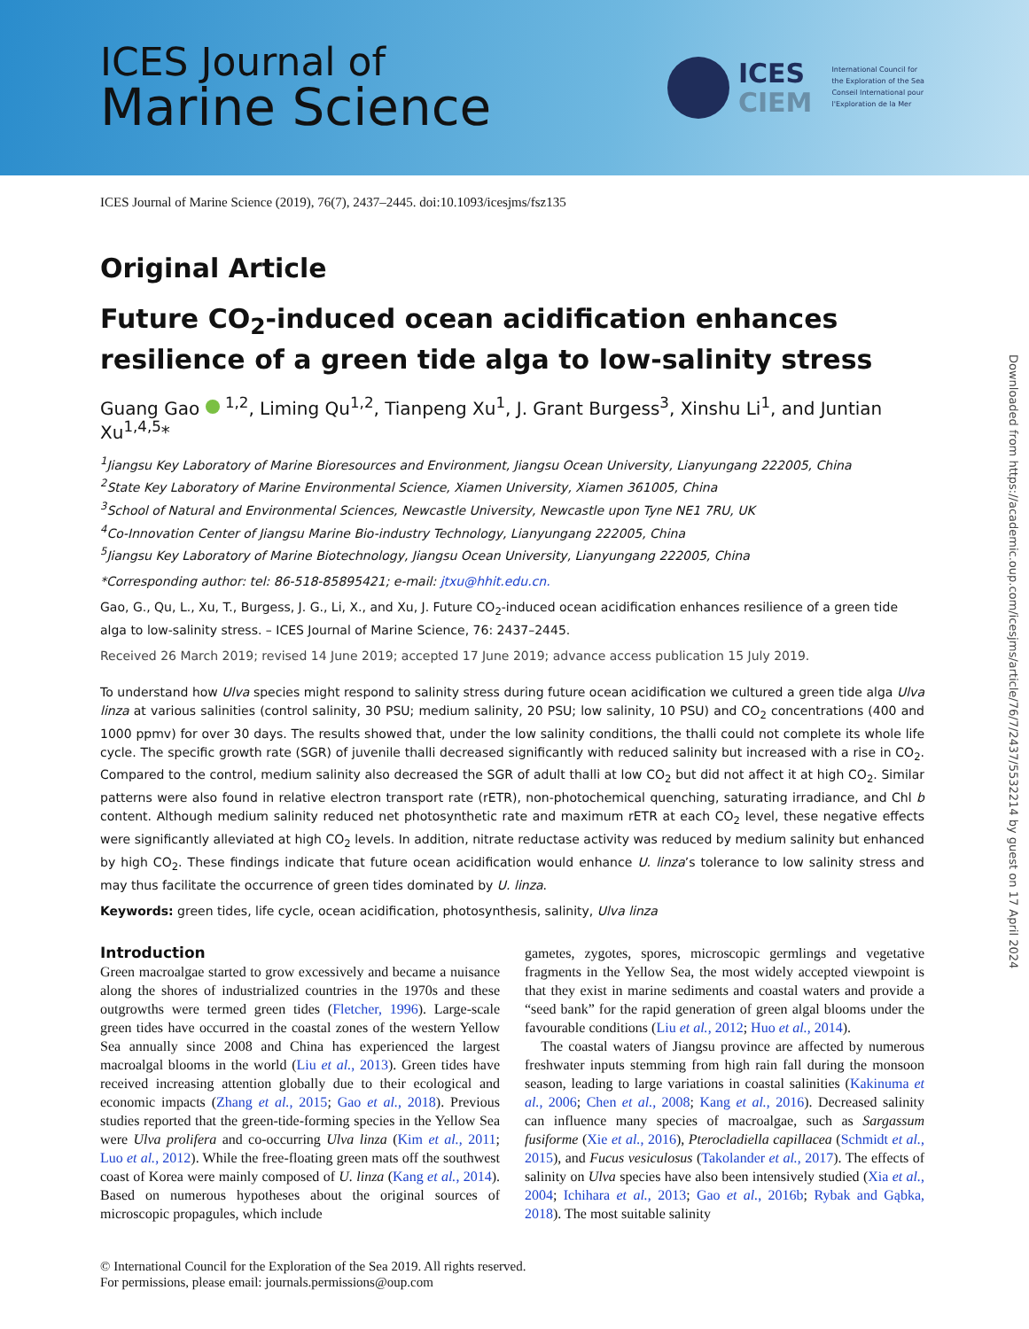ICES Journal of
Marine Science
ICES
CIEM
International Council for
the Exploration of the Sea
Conseil International pour
l'Exploration de la Mer
ICES Journal of Marine Science (2019), 76(7), 2437–2445. doi:10.1093/icesjms/fsz135
Original Article
Future CO<sub>2</sub>-induced ocean acidification enhances resilience of a green tide alga to low-salinity stress
Guang Gao <sup>1,2</sup>, Liming Qu<sup>1,2</sup>, Tianpeng Xu<sup>1</sup>, J. Grant Burgess<sup>3</sup>, Xinshu Li<sup>1</sup>, and Juntian Xu<sup>1,4,5</sup>*
<sup>1</sup> Jiangsu Key Laboratory of Marine Bioresources and Environment, Jiangsu Ocean University, Lianyungang 222005, China
<sup>2</sup> State Key Laboratory of Marine Environmental Science, Xiamen University, Xiamen 361005, China
<sup>3</sup> School of Natural and Environmental Sciences, Newcastle University, Newcastle upon Tyne NE1 7RU, UK
<sup>4</sup> Co-Innovation Center of Jiangsu Marine Bio-industry Technology, Lianyungang 222005, China
<sup>5</sup> Jiangsu Key Laboratory of Marine Biotechnology, Jiangsu Ocean University, Lianyungang 222005, China
*Corresponding author: tel: 86-518-85895421; e-mail: jtxu@hhit.edu.cn.
Gao, G., Qu, L., Xu, T., Burgess, J. G., Li, X., and Xu, J. Future CO<sub>2</sub>-induced ocean acidification enhances resilience of a green tide alga to low-salinity stress. – ICES Journal of Marine Science, 76: 2437–2445.
Received 26 March 2019; revised 14 June 2019; accepted 17 June 2019; advance access publication 15 July 2019.
To understand how Ulva species might respond to salinity stress during future ocean acidification we cultured a green tide alga Ulva linza at various salinities (control salinity, 30 PSU; medium salinity, 20 PSU; low salinity, 10 PSU) and CO<sub>2</sub> concentrations (400 and 1000 ppmv) for over 30 days. The results showed that, under the low salinity conditions, the thalli could not complete its whole life cycle. The specific growth rate (SGR) of juvenile thalli decreased significantly with reduced salinity but increased with a rise in CO<sub>2</sub>. Compared to the control, medium salinity also decreased the SGR of adult thalli at low CO<sub>2</sub> but did not affect it at high CO<sub>2</sub>. Similar patterns were also found in relative electron transport rate (rETR), non-photochemical quenching, saturating irradiance, and Chl b content. Although medium salinity reduced net photosynthetic rate and maximum rETR at each CO<sub>2</sub> level, these negative effects were significantly alleviated at high CO<sub>2</sub> levels. In addition, nitrate reductase activity was reduced by medium salinity but enhanced by high CO<sub>2</sub>. These findings indicate that future ocean acidification would enhance U. linza’s tolerance to low salinity stress and may thus facilitate the occurrence of green tides dominated by U. linza.
Keywords: green tides, life cycle, ocean acidification, photosynthesis, salinity, Ulva linza
Introduction
Green macroalgae started to grow excessively and became a nuisance along the shores of industrialized countries in the 1970s and these outgrowths were termed green tides (Fletcher, 1996). Large-scale green tides have occurred in the coastal zones of the western Yellow Sea annually since 2008 and China has experienced the largest macroalgal blooms in the world (Liu et al., 2013). Green tides have received increasing attention globally due to their ecological and economic impacts (Zhang et al., 2015; Gao et al., 2018). Previous studies reported that the green-tide-forming species in the Yellow Sea were Ulva prolifera and co-occurring Ulva linza (Kim et al., 2011; Luo et al., 2012). While the free-floating green mats off the southwest coast of Korea were mainly composed of U. linza (Kang et al., 2014). Based on numerous hypotheses about the original sources of microscopic propagules, which include
gametes, zygotes, spores, microscopic germlings and vegetative fragments in the Yellow Sea, the most widely accepted viewpoint is that they exist in marine sediments and coastal waters and provide a “seed bank” for the rapid generation of green algal blooms under the favourable conditions (Liu et al., 2012; Huo et al., 2014).
The coastal waters of Jiangsu province are affected by numerous freshwater inputs stemming from high rain fall during the monsoon season, leading to large variations in coastal salinities (Kakinuma et al., 2006; Chen et al., 2008; Kang et al., 2016). Decreased salinity can influence many species of macroalgae, such as Sargassum fusiforme (Xie et al., 2016), Pterocladiella capillacea (Schmidt et al., 2015), and Fucus vesiculosus (Takolander et al., 2017). The effects of salinity on Ulva species have also been intensively studied (Xia et al., 2004; Ichihara et al., 2013; Gao et al., 2016b; Rybak and Gąbka, 2018). The most suitable salinity
© International Council for the Exploration of the Sea 2019. All rights reserved.
For permissions, please email: journals.permissions@oup.com
Downloaded from https://academic.oup.com/icesjms/article/76/7/2437/5532214 by guest on 17 April 2024